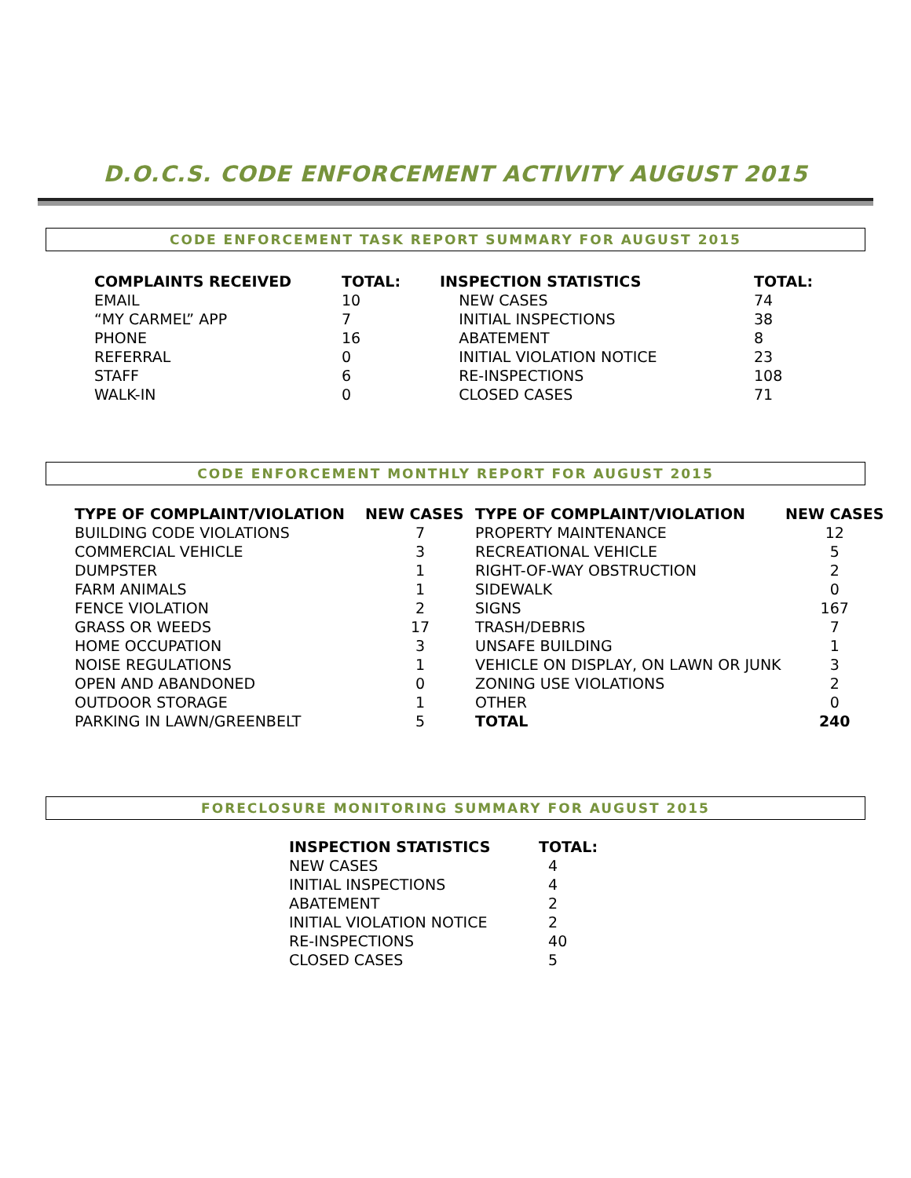D.O.C.S. CODE ENFORCEMENT ACTIVITY AUGUST 2015
CODE ENFORCEMENT TASK REPORT SUMMARY FOR AUGUST 2015
| COMPLAINTS RECEIVED | TOTAL: | INSPECTION STATISTICS | TOTAL: |
| --- | --- | --- | --- |
| EMAIL | 10 | NEW CASES | 74 |
| “MY CARMEL” APP | 7 | INITIAL INSPECTIONS | 38 |
| PHONE | 16 | ABATEMENT | 8 |
| REFERRAL | 0 | INITIAL VIOLATION NOTICE | 23 |
| STAFF | 6 | RE-INSPECTIONS | 108 |
| WALK-IN | 0 | CLOSED CASES | 71 |
CODE ENFORCEMENT MONTHLY REPORT FOR AUGUST 2015
| TYPE OF COMPLAINT/VIOLATION | NEW CASES | TYPE OF COMPLAINT/VIOLATION | NEW CASES |
| --- | --- | --- | --- |
| BUILDING CODE VIOLATIONS | 7 | PROPERTY MAINTENANCE | 12 |
| COMMERCIAL VEHICLE | 3 | RECREATIONAL VEHICLE | 5 |
| DUMPSTER | 1 | RIGHT-OF-WAY OBSTRUCTION | 2 |
| FARM ANIMALS | 1 | SIDEWALK | 0 |
| FENCE VIOLATION | 2 | SIGNS | 167 |
| GRASS OR WEEDS | 17 | TRASH/DEBRIS | 7 |
| HOME OCCUPATION | 3 | UNSAFE BUILDING | 1 |
| NOISE REGULATIONS | 1 | VEHICLE ON DISPLAY, ON LAWN OR JUNK | 3 |
| OPEN AND ABANDONED | 0 | ZONING USE VIOLATIONS | 2 |
| OUTDOOR STORAGE | 1 | OTHER | 0 |
| PARKING IN LAWN/GREENBELT | 5 | TOTAL | 240 |
FORECLOSURE MONITORING SUMMARY FOR AUGUST 2015
| INSPECTION STATISTICS | TOTAL: |
| --- | --- |
| NEW CASES | 4 |
| INITIAL INSPECTIONS | 4 |
| ABATEMENT | 2 |
| INITIAL VIOLATION NOTICE | 2 |
| RE-INSPECTIONS | 40 |
| CLOSED CASES | 5 |